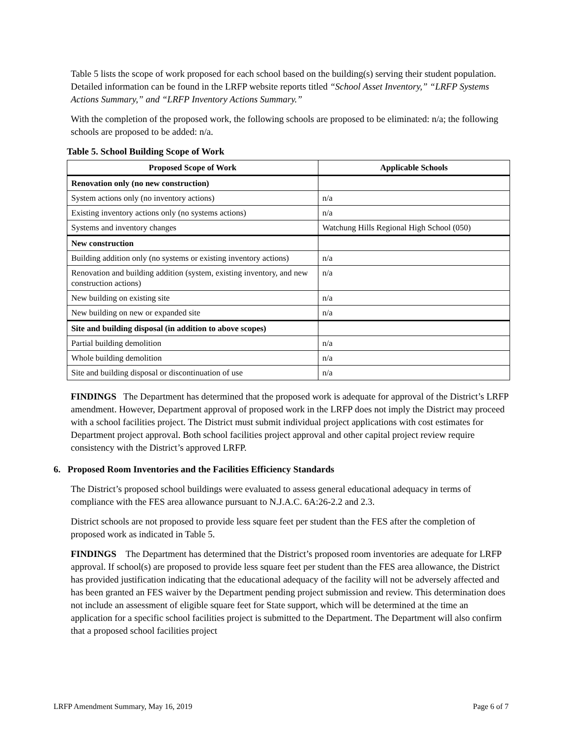Table 5 lists the scope of work proposed for each school based on the building(s) serving their student population. Detailed information can be found in the LRFP website reports titled “School Asset Inventory,” “LRFP Systems Actions Summary,” and “LRFP Inventory Actions Summary.”
With the completion of the proposed work, the following schools are proposed to be eliminated: n/a; the following schools are proposed to be added: n/a.
Table 5. School Building Scope of Work
| Proposed Scope of Work | Applicable Schools |
| --- | --- |
| Renovation only (no new construction) | |
| System actions only (no inventory actions) | n/a |
| Existing inventory actions only (no systems actions) | n/a |
| Systems and inventory changes | Watchung Hills Regional High School (050) |
| New construction | |
| Building addition only (no systems or existing inventory actions) | n/a |
| Renovation and building addition (system, existing inventory, and new construction actions) | n/a |
| New building on existing site | n/a |
| New building on new or expanded site | n/a |
| Site and building disposal (in addition to above scopes) | |
| Partial building demolition | n/a |
| Whole building demolition | n/a |
| Site and building disposal or discontinuation of use | n/a |
FINDINGS The Department has determined that the proposed work is adequate for approval of the District’s LRFP amendment. However, Department approval of proposed work in the LRFP does not imply the District may proceed with a school facilities project. The District must submit individual project applications with cost estimates for Department project approval. Both school facilities project approval and other capital project review require consistency with the District’s approved LRFP.
6. Proposed Room Inventories and the Facilities Efficiency Standards
The District’s proposed school buildings were evaluated to assess general educational adequacy in terms of compliance with the FES area allowance pursuant to N.J.A.C. 6A:26-2.2 and 2.3.
District schools are not proposed to provide less square feet per student than the FES after the completion of proposed work as indicated in Table 5.
FINDINGS The Department has determined that the District’s proposed room inventories are adequate for LRFP approval. If school(s) are proposed to provide less square feet per student than the FES area allowance, the District has provided justification indicating that the educational adequacy of the facility will not be adversely affected and has been granted an FES waiver by the Department pending project submission and review. This determination does not include an assessment of eligible square feet for State support, which will be determined at the time an application for a specific school facilities project is submitted to the Department. The Department will also confirm that a proposed school facilities project
LRFP Amendment Summary, May 16, 2019 Page 6 of 7